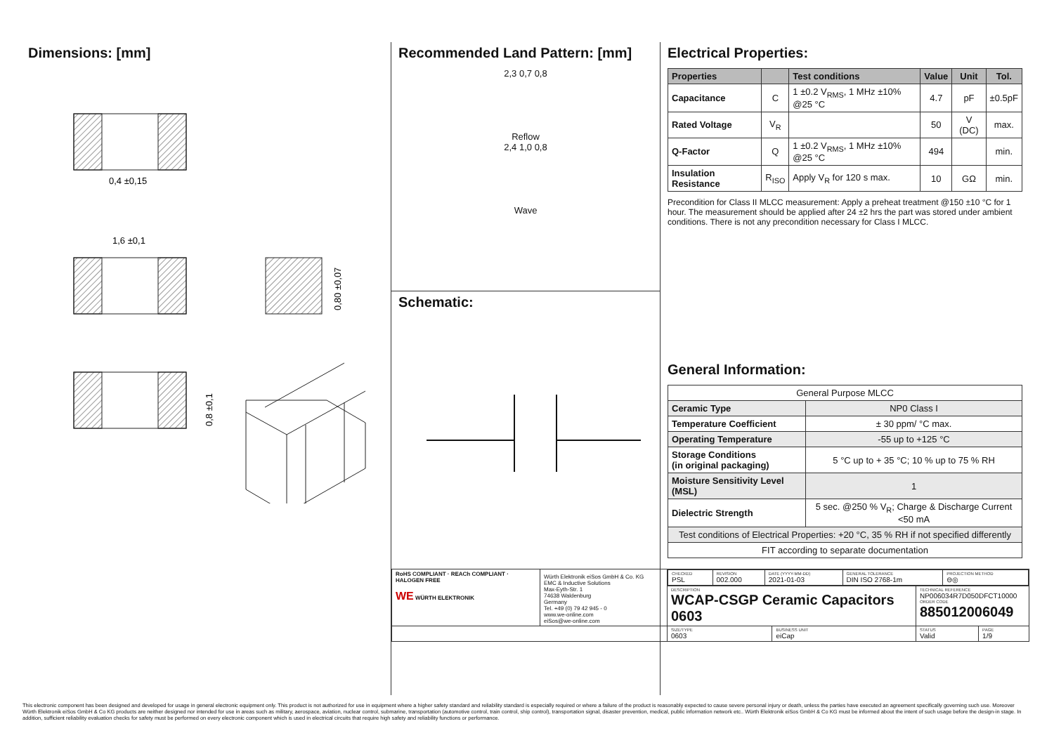Dimensions: [mm]
0,4 ±0,15
1,6 ±0,1
0,80 ±0,07
0,8 ±0,1
Recommended Land Pattern: [mm]
2,3 0,7 0,8
Reflow
2,4 1,0 0,8
Wave
Schematic:
Electrical Properties:
| Properties | | Test conditions | Value | Unit | Tol. |
| --- | --- | --- | --- | --- | --- |
| Capacitance | C | 1 ±0.2 V<sub>RMS</sub>, 1 MHz ±10% @25 °C | 4.7 | pF | ±0.5pF |
| Rated Voltage | V<sub>R</sub> | | 50 | V (DC) | max. |
| Q-Factor | Q | 1 ±0.2 V<sub>RMS</sub>, 1 MHz ±10% @25 °C | 494 | | min. |
| Insulation Resistance | R<sub>ISO</sub> | Apply V<sub>R</sub> for 120 s max. | 10 | GΩ | min. |
Precondition for Class II MLCC measurement: Apply a preheat treatment @150 ±10 °C for 1 hour. The measurement should be applied after 24 ±2 hrs the part was stored under ambient conditions. There is not any precondition necessary for Class I MLCC.
General Information:
| General Purpose MLCC | |
| Ceramic Type | NP0 Class I |
| Temperature Coefficient | ± 30 ppm/ °C max. |
| Operating Temperature | -55 up to +125 °C |
| Storage Conditions (in original packaging) | 5 °C up to + 35 °C; 10 % up to 75 % RH |
| Moisture Sensitivity Level (MSL) | 1 |
| Dielectric Strength | 5 sec. @250 % V<sub>R</sub>; Charge & Discharge Current <50 mA |
| Test conditions of Electrical Properties: +20 °C, 35 % RH if not specified differently | |
| FIT according to separate documentation | |
| RoHS COMPLIANT · REACh COMPLIANT · HALOGEN FREE WE WÜRTH ELEKTRONIK | Würth Elektronik eiSos GmbH & Co. KG EMC & Inductive Solutions Max-Eyth-Str. 1 74638 Waldenburg Germany Tel. +49 (0) 79 42 945 - 0 www.we-online.com eiSos@we-online.com | / CHECKED PSL / REVISION 002.000 / DATE (YYYY-MM-DD) 2021-01-03 / GENERAL TOLERANCE DIN ISO 2768-1m / PROJECTION METHOD ⊖◎ / | | | |
| | | DESCRIPTION WCAP-CSGP Ceramic Capacitors 0603 | | TECHNICAL REFERENCE NP006034R7D050DFCT10000 ORDER CODE 885012006049 | |
| | | SIZE/TYPE 0603 | BUSINESS UNIT eiCap | STATUS Valid | PAGE 1/9 |
This electronic component has been designed and developed for usage in general electronic equipment only. This product is not authorized for use in equipment where a higher safety standard and reliability standard is especially required or where a failure of the product is reasonably expected to cause severe personal injury or death, unless the parties have executed an agreement specifically governing such use. Moreover Würth Elektronik eiSos GmbH & Co KG products are neither designed nor intended for use in areas such as military, aerospace, aviation, nuclear control, submarine, transportation (automotive control, train control, ship control), transportation signal, disaster prevention, medical, public information network etc.. Würth Elektronik eiSos GmbH & Co KG must be informed about the intent of such usage before the design-in stage. In addition, sufficient reliability evaluation checks for safety must be performed on every electronic component which is used in electrical circuits that require high safety and reliability functions or performance.